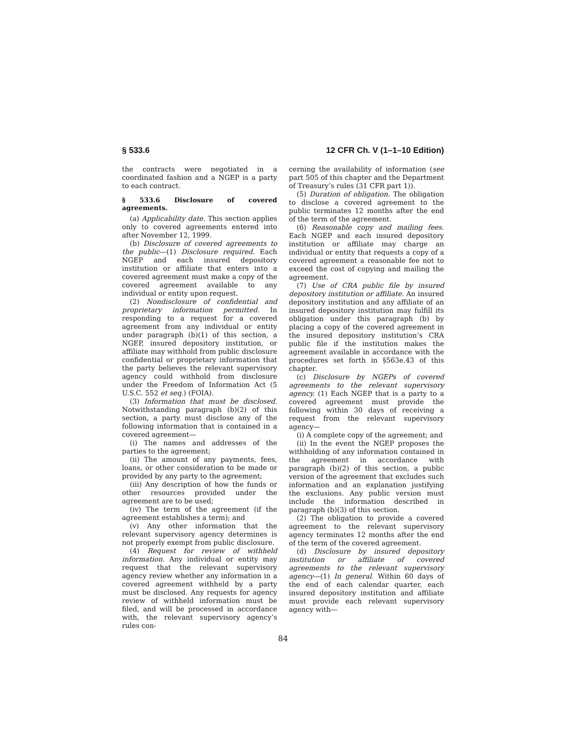§ 533.6 12 CFR Ch. V (1–1–10 Edition)
the contracts were negotiated in a coordinated fashion and a NGEP is a party to each contract.
§ 533.6 Disclosure of covered agreements.
(a) Applicability date. This section applies only to covered agreements entered into after November 12, 1999.
(b) Disclosure of covered agreements to the public—(1) Disclosure required. Each NGEP and each insured depository institution or affiliate that enters into a covered agreement must make a copy of the covered agreement available to any individual or entity upon request.
(2) Nondisclosure of confidential and proprietary information permitted. In responding to a request for a covered agreement from any individual or entity under paragraph (b)(1) of this section, a NGEP, insured depository institution, or affiliate may withhold from public disclosure confidential or proprietary information that the party believes the relevant supervisory agency could withhold from disclosure under the Freedom of Information Act (5 U.S.C. 552 et seq.) (FOIA).
(3) Information that must be disclosed. Notwithstanding paragraph (b)(2) of this section, a party must disclose any of the following information that is contained in a covered agreement—
(i) The names and addresses of the parties to the agreement;
(ii) The amount of any payments, fees, loans, or other consideration to be made or provided by any party to the agreement;
(iii) Any description of how the funds or other resources provided under the agreement are to be used;
(iv) The term of the agreement (if the agreement establishes a term); and
(v) Any other information that the relevant supervisory agency determines is not properly exempt from public disclosure.
(4) Request for review of withheld information. Any individual or entity may request that the relevant supervisory agency review whether any information in a covered agreement withheld by a party must be disclosed. Any requests for agency review of withheld information must be filed, and will be processed in accordance with, the relevant supervisory agency’s rules con-
cerning the availability of information (see part 505 of this chapter and the Department of Treasury’s rules (31 CFR part 1)).
(5) Duration of obligation. The obligation to disclose a covered agreement to the public terminates 12 months after the end of the term of the agreement.
(6) Reasonable copy and mailing fees. Each NGEP and each insured depository institution or affiliate may charge an individual or entity that requests a copy of a covered agreement a reasonable fee not to exceed the cost of copying and mailing the agreement.
(7) Use of CRA public file by insured depository institution or affiliate. An insured depository institution and any affiliate of an insured depository institution may fulfill its obligation under this paragraph (b) by placing a copy of the covered agreement in the insured depository institution’s CRA public file if the institution makes the agreement available in accordance with the procedures set forth in §563e.43 of this chapter.
(c) Disclosure by NGEPs of covered agreements to the relevant supervisory agency. (1) Each NGEP that is a party to a covered agreement must provide the following within 30 days of receiving a request from the relevant supervisory agency—
(i) A complete copy of the agreement; and
(ii) In the event the NGEP proposes the withholding of any information contained in the agreement in accordance with paragraph (b)(2) of this section, a public version of the agreement that excludes such information and an explanation justifying the exclusions. Any public version must include the information described in paragraph (b)(3) of this section.
(2) The obligation to provide a covered agreement to the relevant supervisory agency terminates 12 months after the end of the term of the covered agreement.
(d) Disclosure by insured depository institution or affiliate of covered agreements to the relevant supervisory agency—(1) In general. Within 60 days of the end of each calendar quarter, each insured depository institution and affiliate must provide each relevant supervisory agency with—
84